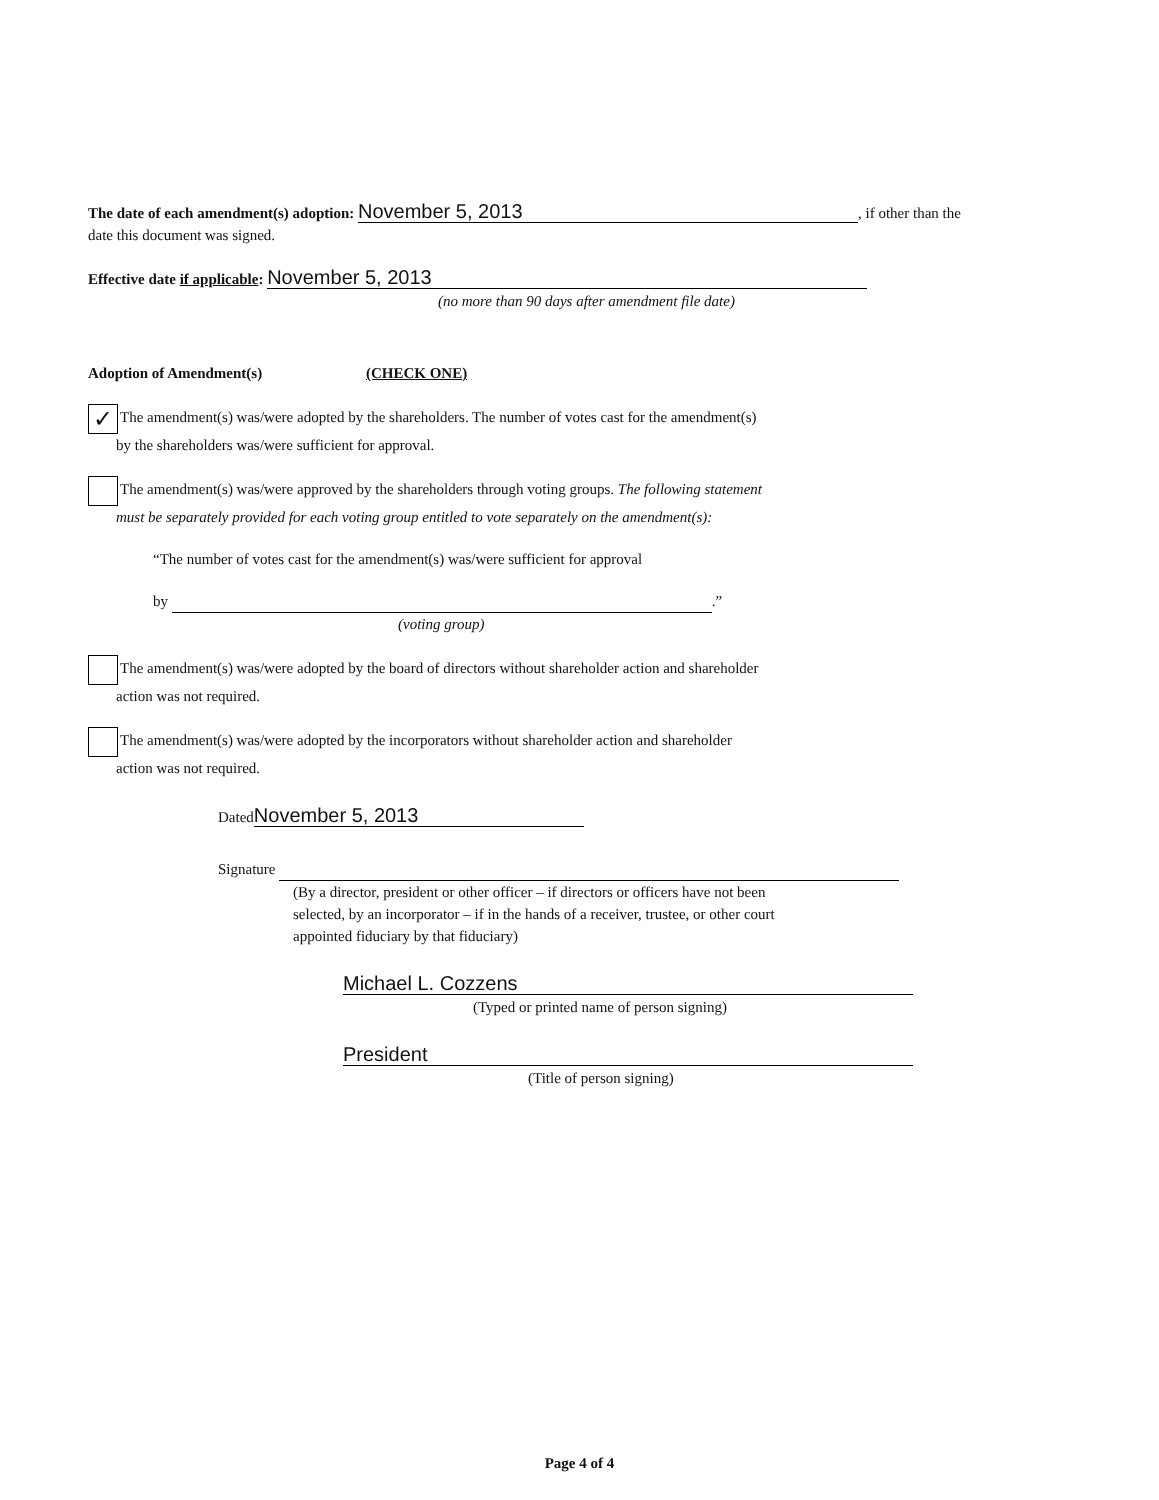The date of each amendment(s) adoption: November 5, 2013, if other than the
date this document was signed.
Effective date if applicable: November 5, 2013
(no more than 90 days after amendment file date)
Adoption of Amendment(s) (CHECK ONE)
✓ The amendment(s) was/were adopted by the shareholders. The number of votes cast for the amendment(s)
by the shareholders was/were sufficient for approval.
The amendment(s) was/were approved by the shareholders through voting groups. The following statement
must be separately provided for each voting group entitled to vote separately on the amendment(s):
“The number of votes cast for the amendment(s) was/were sufficient for approval
by .”
(voting group)
The amendment(s) was/were adopted by the board of directors without shareholder action and shareholder
action was not required.
The amendment(s) was/were adopted by the incorporators without shareholder action and shareholder
action was not required.
Dated November 5, 2013
Signature
(By a director, president or other officer – if directors or officers have not been
selected, by an incorporator – if in the hands of a receiver, trustee, or other court
appointed fiduciary by that fiduciary)
Michael L. Cozzens
(Typed or printed name of person signing)
President
(Title of person signing)
Page 4 of 4